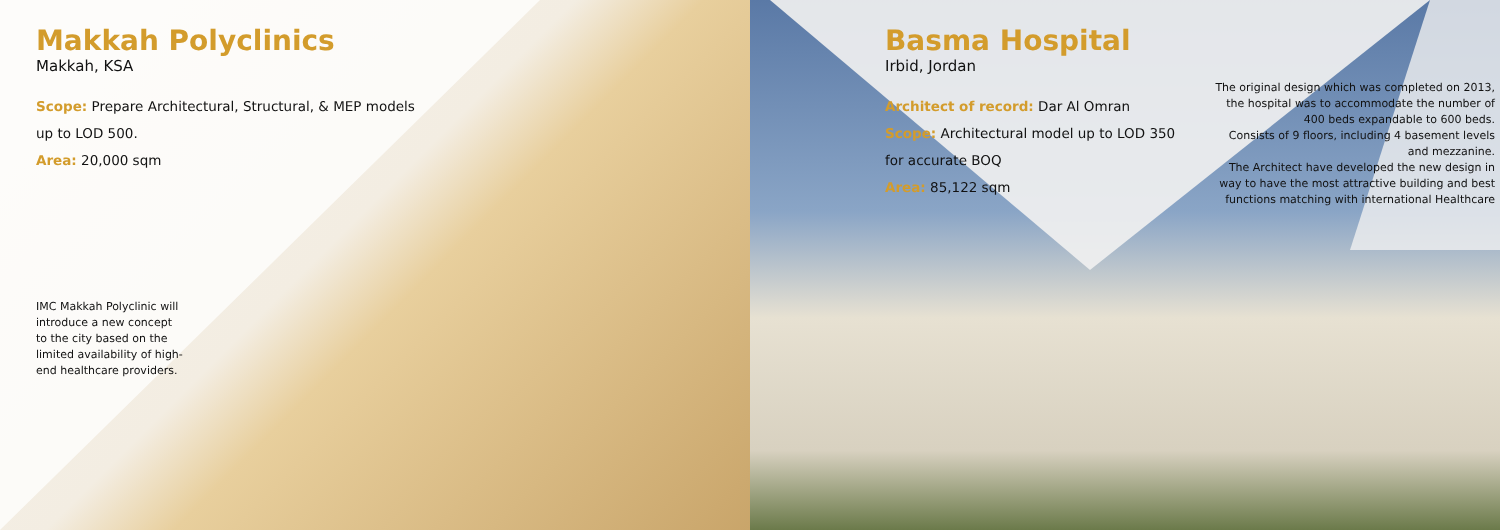Makkah Polyclinics
Makkah, KSA
Scope: Prepare Architectural, Structural, & MEP models
up to LOD 500.
Area: 20,000 sqm
IMC Makkah Polyclinic will introduce a new concept to the city based on the limited availability of high-end healthcare providers.
Basma Hospital
Irbid, Jordan
Architect of record: Dar Al Omran
Scope: Architectural model up to LOD 350
for accurate BOQ
Area: 85,122 sqm
The original design which was completed on 2013, the hospital was to accommodate the number of 400 beds expandable to 600 beds.
Consists of 9 floors, including 4 basement levels and mezzanine.
The Architect have developed the new design in way to have the most attractive building and best functions matching with international Healthcare